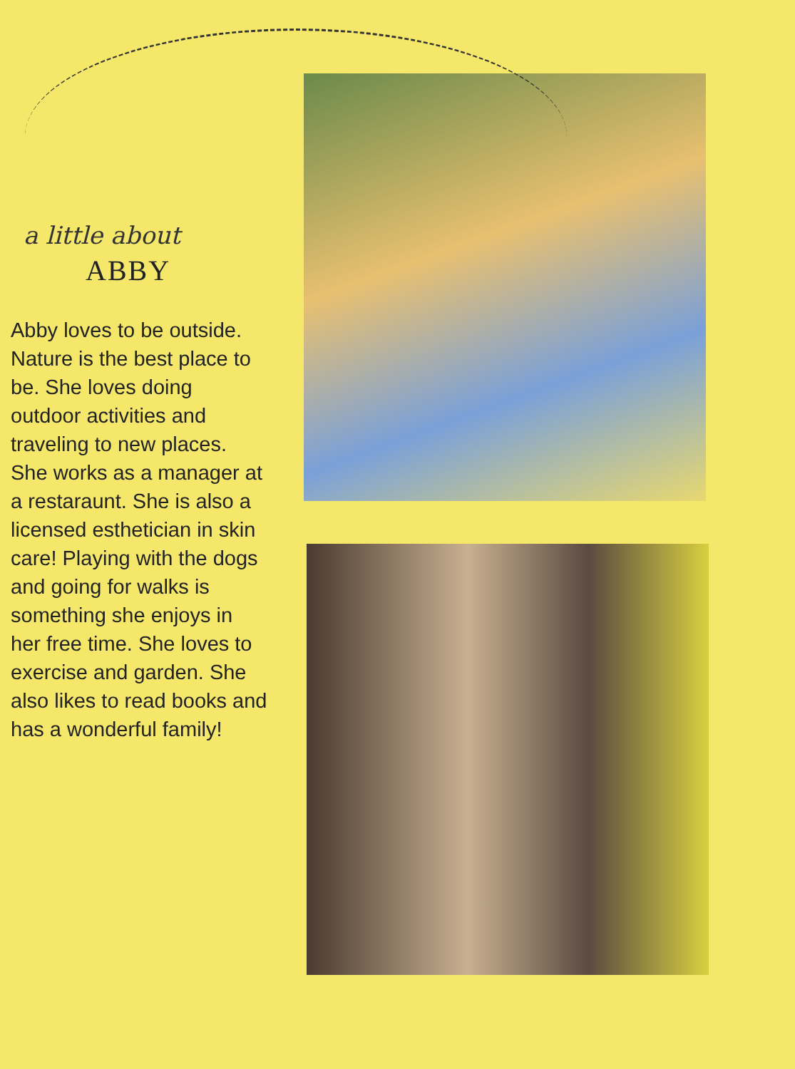a little about
ABBY
Abby loves to be outside. Nature is the best place to be. She loves doing outdoor activities and traveling to new places. She works as a manager at a restaraunt. She is also a licensed esthetician in skin care! Playing with the dogs and going for walks is something she enjoys in her free time. She loves to exercise and garden. She also likes to read books and has a wonderful family!